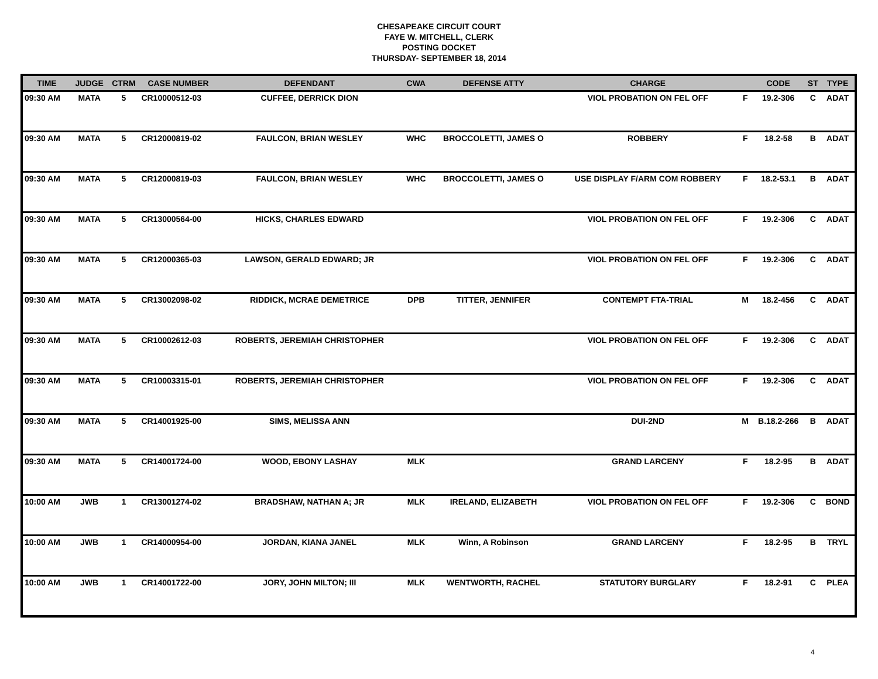CHESAPEAKE CIRCUIT COURT
FAYE W. MITCHELL, CLERK
POSTING DOCKET
THURSDAY- SEPTEMBER 18, 2014
| TIME | JUDGE | CTRM | CASE NUMBER | DEFENDANT | CWA | DEFENSE ATTY | CHARGE | | CODE | ST | TYPE |
| --- | --- | --- | --- | --- | --- | --- | --- | --- | --- | --- | --- |
| 09:30 AM | MATA | 5 | CR10000512-03 | CUFFEE, DERRICK DION | | | VIOL PROBATION ON FEL OFF | F | 19.2-306 | C | ADAT |
| 09:30 AM | MATA | 5 | CR12000819-02 | FAULCON, BRIAN WESLEY | WHC | BROCCOLETTI, JAMES O | ROBBERY | F | 18.2-58 | B | ADAT |
| 09:30 AM | MATA | 5 | CR12000819-03 | FAULCON, BRIAN WESLEY | WHC | BROCCOLETTI, JAMES O | USE DISPLAY F/ARM COM ROBBERY | F | 18.2-53.1 | B | ADAT |
| 09:30 AM | MATA | 5 | CR13000564-00 | HICKS, CHARLES EDWARD | | | VIOL PROBATION ON FEL OFF | F | 19.2-306 | C | ADAT |
| 09:30 AM | MATA | 5 | CR12000365-03 | LAWSON, GERALD EDWARD; JR | | | VIOL PROBATION ON FEL OFF | F | 19.2-306 | C | ADAT |
| 09:30 AM | MATA | 5 | CR13002098-02 | RIDDICK, MCRAE DEMETRICE | DPB | TITTER, JENNIFER | CONTEMPT FTA-TRIAL | M | 18.2-456 | C | ADAT |
| 09:30 AM | MATA | 5 | CR10002612-03 | ROBERTS, JEREMIAH CHRISTOPHER | | | VIOL PROBATION ON FEL OFF | F | 19.2-306 | C | ADAT |
| 09:30 AM | MATA | 5 | CR10003315-01 | ROBERTS, JEREMIAH CHRISTOPHER | | | VIOL PROBATION ON FEL OFF | F | 19.2-306 | C | ADAT |
| 09:30 AM | MATA | 5 | CR14001925-00 | SIMS, MELISSA ANN | | | DUI-2ND | M | B.18.2-266 | B | ADAT |
| 09:30 AM | MATA | 5 | CR14001724-00 | WOOD, EBONY LASHAY | MLK | | GRAND LARCENY | F | 18.2-95 | B | ADAT |
| 10:00 AM | JWB | 1 | CR13001274-02 | BRADSHAW, NATHAN A; JR | MLK | IRELAND, ELIZABETH | VIOL PROBATION ON FEL OFF | F | 19.2-306 | C | BOND |
| 10:00 AM | JWB | 1 | CR14000954-00 | JORDAN, KIANA JANEL | MLK | Winn, A Robinson | GRAND LARCENY | F | 18.2-95 | B | TRYL |
| 10:00 AM | JWB | 1 | CR14001722-00 | JORY, JOHN MILTON; III | MLK | WENTWORTH, RACHEL | STATUTORY BURGLARY | F | 18.2-91 | C | PLEA |
4